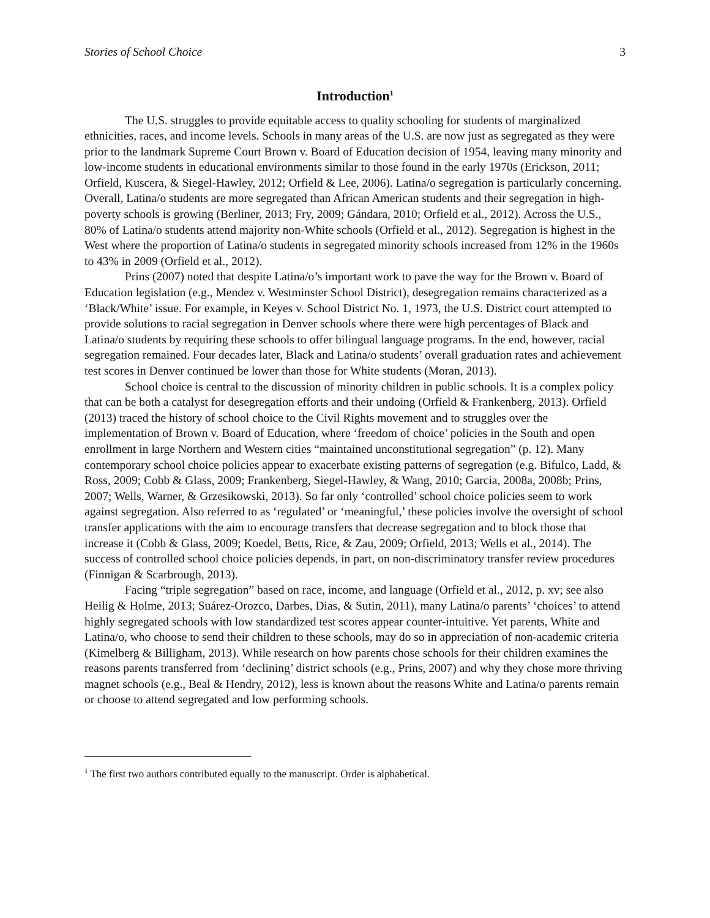Stories of School Choice 3
Introduction<sup>1</sup>
The U.S. struggles to provide equitable access to quality schooling for students of marginalized ethnicities, races, and income levels. Schools in many areas of the U.S. are now just as segregated as they were prior to the landmark Supreme Court Brown v. Board of Education decision of 1954, leaving many minority and low-income students in educational environments similar to those found in the early 1970s (Erickson, 2011; Orfield, Kuscera, & Siegel-Hawley, 2012; Orfield & Lee, 2006). Latina/o segregation is particularly concerning. Overall, Latina/o students are more segregated than African American students and their segregation in high-poverty schools is growing (Berliner, 2013; Fry, 2009; Gándara, 2010; Orfield et al., 2012). Across the U.S., 80% of Latina/o students attend majority non-White schools (Orfield et al., 2012). Segregation is highest in the West where the proportion of Latina/o students in segregated minority schools increased from 12% in the 1960s to 43% in 2009 (Orfield et al., 2012).
Prins (2007) noted that despite Latina/o’s important work to pave the way for the Brown v. Board of Education legislation (e.g., Mendez v. Westminster School District), desegregation remains characterized as a ‘Black/White’ issue. For example, in Keyes v. School District No. 1, 1973, the U.S. District court attempted to provide solutions to racial segregation in Denver schools where there were high percentages of Black and Latina/o students by requiring these schools to offer bilingual language programs. In the end, however, racial segregation remained. Four decades later, Black and Latina/o students’ overall graduation rates and achievement test scores in Denver continued be lower than those for White students (Moran, 2013).
School choice is central to the discussion of minority children in public schools. It is a complex policy that can be both a catalyst for desegregation efforts and their undoing (Orfield & Frankenberg, 2013). Orfield (2013) traced the history of school choice to the Civil Rights movement and to struggles over the implementation of Brown v. Board of Education, where ‘freedom of choice’ policies in the South and open enrollment in large Northern and Western cities “maintained unconstitutional segregation” (p. 12). Many contemporary school choice policies appear to exacerbate existing patterns of segregation (e.g. Bifulco, Ladd, & Ross, 2009; Cobb & Glass, 2009; Frankenberg, Siegel-Hawley, & Wang, 2010; Garcia, 2008a, 2008b; Prins, 2007; Wells, Warner, & Grzesikowski, 2013). So far only ‘controlled’ school choice policies seem to work against segregation. Also referred to as ‘regulated’ or ‘meaningful,’ these policies involve the oversight of school transfer applications with the aim to encourage transfers that decrease segregation and to block those that increase it (Cobb & Glass, 2009; Koedel, Betts, Rice, & Zau, 2009; Orfield, 2013; Wells et al., 2014). The success of controlled school choice policies depends, in part, on non-discriminatory transfer review procedures (Finnigan & Scarbrough, 2013).
Facing “triple segregation” based on race, income, and language (Orfield et al., 2012, p. xv; see also Heilig & Holme, 2013; Suárez-Orozco, Darbes, Dias, & Sutin, 2011), many Latina/o parents’ ‘choices’ to attend highly segregated schools with low standardized test scores appear counter-intuitive. Yet parents, White and Latina/o, who choose to send their children to these schools, may do so in appreciation of non-academic criteria (Kimelberg & Billigham, 2013). While research on how parents chose schools for their children examines the reasons parents transferred from ‘declining’ district schools (e.g., Prins, 2007) and why they chose more thriving magnet schools (e.g., Beal & Hendry, 2012), less is known about the reasons White and Latina/o parents remain or choose to attend segregated and low performing schools.
<sup>1</sup> The first two authors contributed equally to the manuscript. Order is alphabetical.